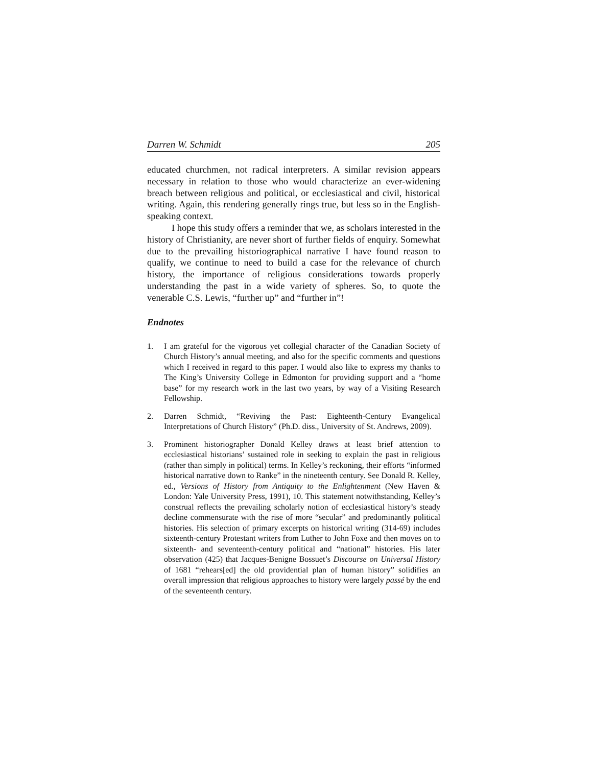Darren W. Schmidt 205
educated churchmen, not radical interpreters. A similar revision appears necessary in relation to those who would characterize an ever-widening breach between religious and political, or ecclesiastical and civil, historical writing. Again, this rendering generally rings true, but less so in the English-speaking context.
I hope this study offers a reminder that we, as scholars interested in the history of Christianity, are never short of further fields of enquiry. Somewhat due to the prevailing historiographical narrative I have found reason to qualify, we continue to need to build a case for the relevance of church history, the importance of religious considerations towards properly understanding the past in a wide variety of spheres. So, to quote the venerable C.S. Lewis, “further up” and “further in”!
Endnotes
1. I am grateful for the vigorous yet collegial character of the Canadian Society of Church History’s annual meeting, and also for the specific comments and questions which I received in regard to this paper. I would also like to express my thanks to The King’s University College in Edmonton for providing support and a “home base” for my research work in the last two years, by way of a Visiting Research Fellowship.
2. Darren Schmidt, “Reviving the Past: Eighteenth-Century Evangelical Interpretations of Church History” (Ph.D. diss., University of St. Andrews, 2009).
3. Prominent historiographer Donald Kelley draws at least brief attention to ecclesiastical historians’ sustained role in seeking to explain the past in religious (rather than simply in political) terms. In Kelley’s reckoning, their efforts “informed historical narrative down to Ranke” in the nineteenth century. See Donald R. Kelley, ed., Versions of History from Antiquity to the Enlightenment (New Haven & London: Yale University Press, 1991), 10. This statement notwithstanding, Kelley’s construal reflects the prevailing scholarly notion of ecclesiastical history’s steady decline commensurate with the rise of more “secular” and predominantly political histories. His selection of primary excerpts on historical writing (314-69) includes sixteenth-century Protestant writers from Luther to John Foxe and then moves on to sixteenth- and seventeenth-century political and “national” histories. His later observation (425) that Jacques-Benigne Bossuet’s Discourse on Universal History of 1681 “rehears[ed] the old providential plan of human history” solidifies an overall impression that religious approaches to history were largely passé by the end of the seventeenth century.